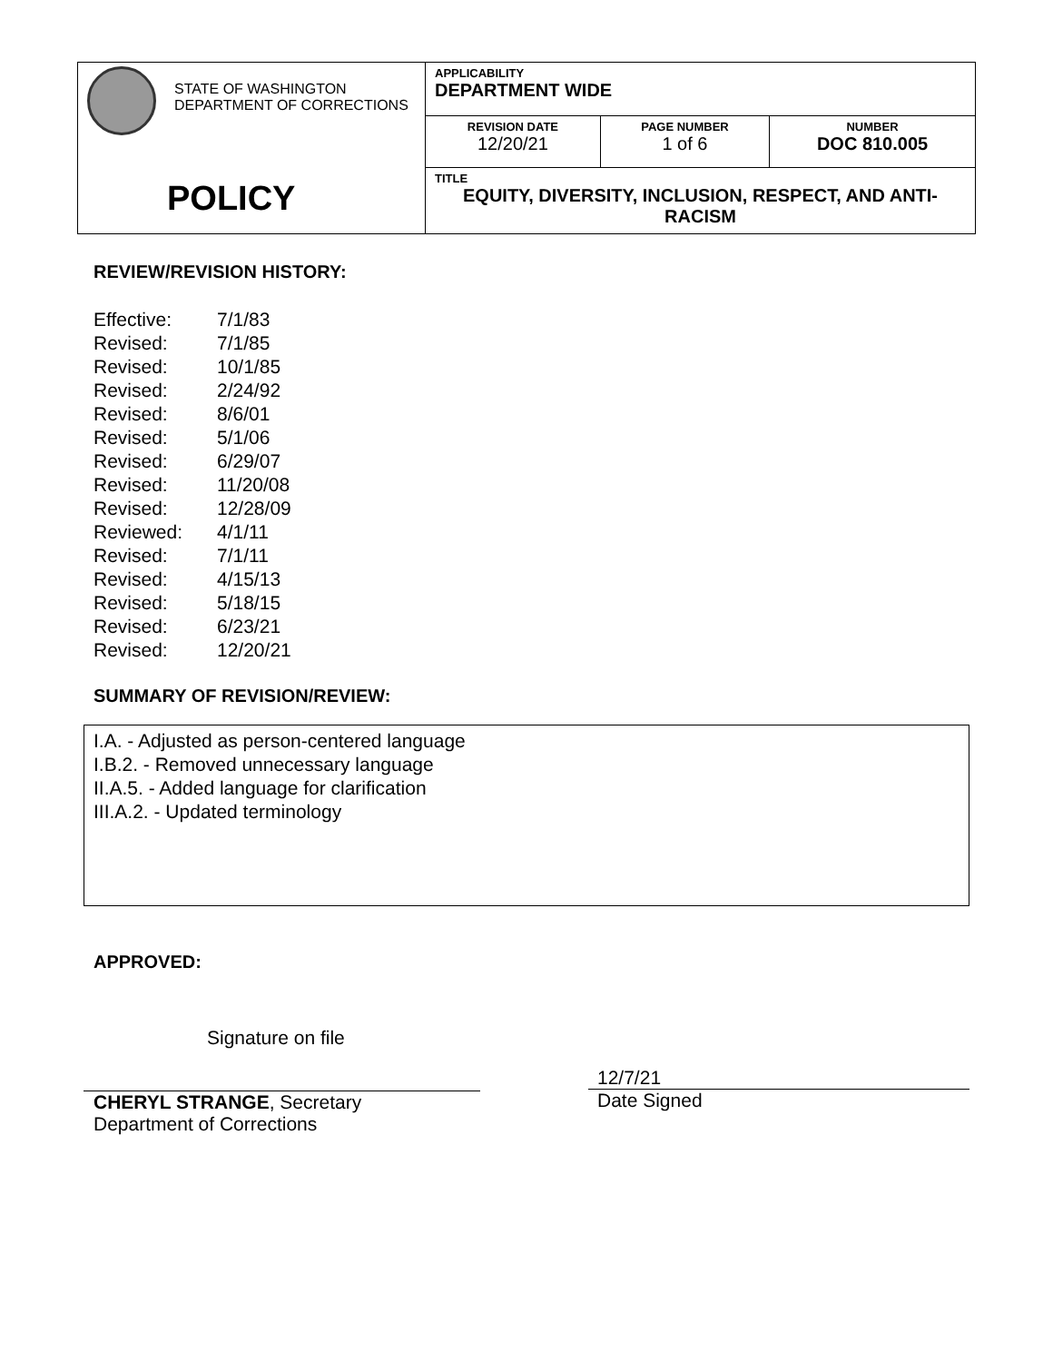| STATE OF WASHINGTON DEPARTMENT OF CORRECTIONS POLICY | APPLICABILITY DEPARTMENT WIDE | | |
| | REVISION DATE 12/20/21 | PAGE NUMBER 1 of 6 | NUMBER DOC 810.005 |
| | TITLE EQUITY, DIVERSITY, INCLUSION, RESPECT, AND ANTI-RACISM | | |
REVIEW/REVISION HISTORY:
| Effective: | 7/1/83 |
| Revised: | 7/1/85 |
| Revised: | 10/1/85 |
| Revised: | 2/24/92 |
| Revised: | 8/6/01 |
| Revised: | 5/1/06 |
| Revised: | 6/29/07 |
| Revised: | 11/20/08 |
| Revised: | 12/28/09 |
| Reviewed: | 4/1/11 |
| Revised: | 7/1/11 |
| Revised: | 4/15/13 |
| Revised: | 5/18/15 |
| Revised: | 6/23/21 |
| Revised: | 12/20/21 |
SUMMARY OF REVISION/REVIEW:
I.A. - Adjusted as person-centered language
I.B.2. - Removed unnecessary language
II.A.5. - Added language for clarification
III.A.2. - Updated terminology
APPROVED:
Signature on file
CHERYL STRANGE, Secretary
Department of Corrections
12/7/21
Date Signed